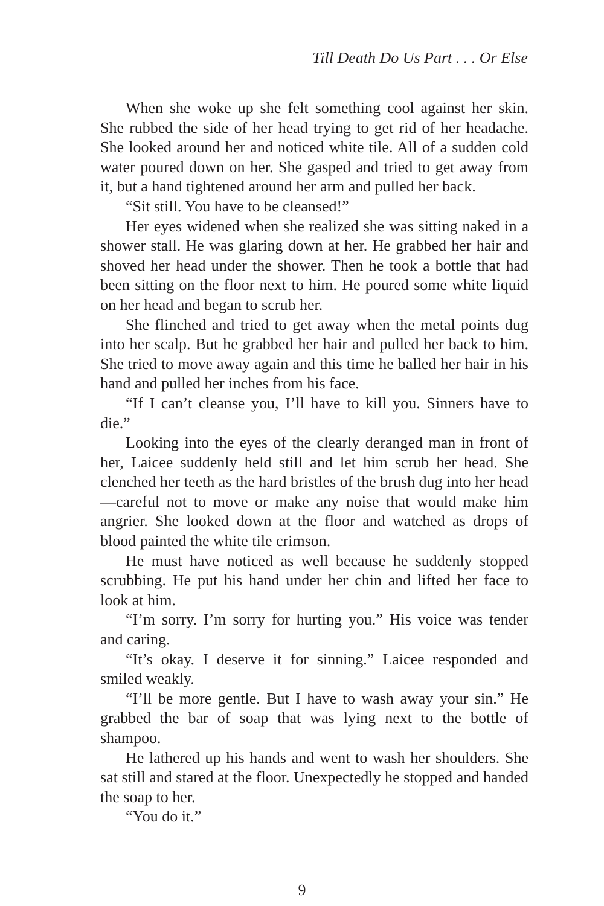Till Death Do Us Part . . . Or Else
When she woke up she felt something cool against her skin. She rubbed the side of her head trying to get rid of her headache. She looked around her and noticed white tile. All of a sudden cold water poured down on her. She gasped and tried to get away from it, but a hand tightened around her arm and pulled her back.
“Sit still. You have to be cleansed!”
Her eyes widened when she realized she was sitting naked in a shower stall. He was glaring down at her. He grabbed her hair and shoved her head under the shower. Then he took a bottle that had been sitting on the floor next to him. He poured some white liquid on her head and began to scrub her.
She flinched and tried to get away when the metal points dug into her scalp. But he grabbed her hair and pulled her back to him. She tried to move away again and this time he balled her hair in his hand and pulled her inches from his face.
“If I can’t cleanse you, I’ll have to kill you. Sinners have to die.”
Looking into the eyes of the clearly deranged man in front of her, Laicee suddenly held still and let him scrub her head. She clenched her teeth as the hard bristles of the brush dug into her head —careful not to move or make any noise that would make him angrier. She looked down at the floor and watched as drops of blood painted the white tile crimson.
He must have noticed as well because he suddenly stopped scrubbing. He put his hand under her chin and lifted her face to look at him.
“I’m sorry. I’m sorry for hurting you.” His voice was tender and caring.
“It’s okay. I deserve it for sinning.” Laicee responded and smiled weakly.
“I’ll be more gentle. But I have to wash away your sin.” He grabbed the bar of soap that was lying next to the bottle of shampoo.
He lathered up his hands and went to wash her shoulders. She sat still and stared at the floor. Unexpectedly he stopped and handed the soap to her.
“You do it.”
9